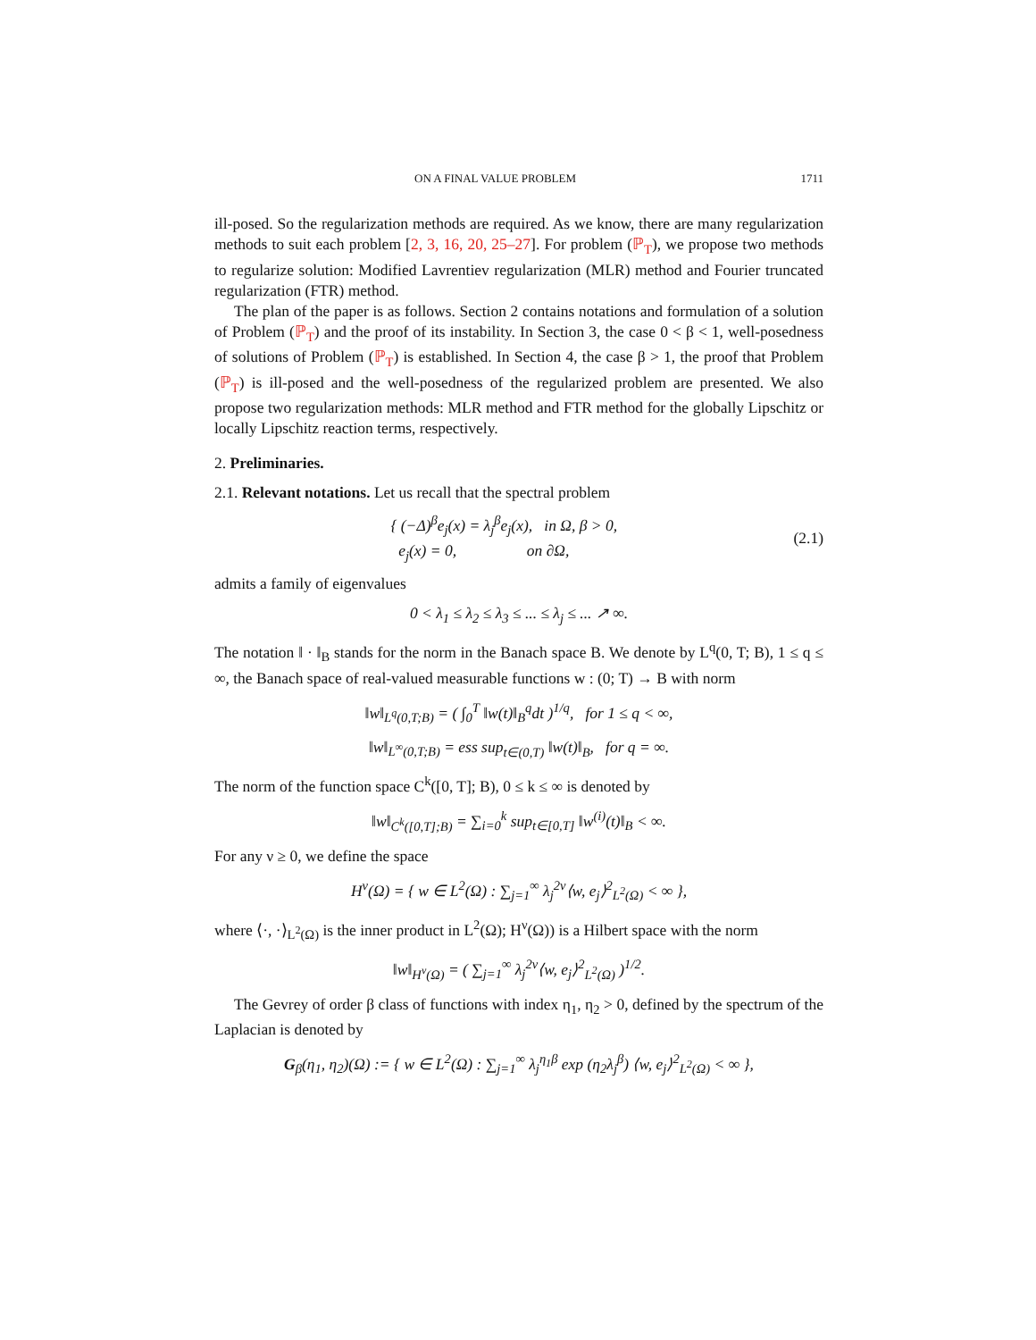ON A FINAL VALUE PROBLEM 1711
ill-posed. So the regularization methods are required. As we know, there are many regularization methods to suit each problem [2, 3, 16, 20, 25–27]. For problem (ℙ<sub>T</sub>), we propose two methods to regularize solution: Modified Lavrentiev regularization (MLR) method and Fourier truncated regularization (FTR) method.
The plan of the paper is as follows. Section 2 contains notations and formulation of a solution of Problem (ℙ<sub>T</sub>) and the proof of its instability. In Section 3, the case 0 < β < 1, well-posedness of solutions of Problem (ℙ<sub>T</sub>) is established. In Section 4, the case β > 1, the proof that Problem (ℙ<sub>T</sub>) is ill-posed and the well-posedness of the regularized problem are presented. We also propose two regularization methods: MLR method and FTR method for the globally Lipschitz or locally Lipschitz reaction terms, respectively.
2. Preliminaries.
2.1. Relevant notations. Let us recall that the spectral problem
{ (−Δ)<sup>β</sup>e<sub>j</sub>(x) = λ<sub>j</sub><sup>β</sup>e<sub>j</sub>(x), in Ω, β > 0,
e<sub>j</sub>(x) = 0, on ∂Ω, (2.1)
admits a family of eigenvalues
0 < λ<sub>1</sub> ≤ λ<sub>2</sub> ≤ λ<sub>3</sub> ≤ ... ≤ λ<sub>j</sub> ≤ ... ↗ ∞.
The notation ‖ · ‖<sub>B</sub> stands for the norm in the Banach space B. We denote by L<sup>q</sup>(0, T; B), 1 ≤ q ≤ ∞, the Banach space of real-valued measurable functions w : (0; T) → B with norm
‖w‖<sub>L<sup>q</sup>(0,T;B)</sub> = ( ∫<sub>0</sub><sup>T</sup> ‖w(t)‖<sub>B</sub><sup>q</sup>dt )<sup>1/q</sup>, for 1 ≤ q < ∞,
‖w‖<sub>L<sup>∞</sup>(0,T;B)</sub> = ess sup<sub>t∈(0,T)</sub> ‖w(t)‖<sub>B</sub>, for q = ∞.
The norm of the function space C<sup>k</sup>([0, T]; B), 0 ≤ k ≤ ∞ is denoted by
‖w‖<sub>C<sup>k</sup>([0,T];B)</sub> = ∑<sub>i=0</sub><sup>k</sup> sup<sub>t∈[0,T]</sub> ‖w<sup>(i)</sup>(t)‖<sub>B</sub> < ∞.
For any ν ≥ 0, we define the space
H<sup>ν</sup>(Ω) = { w ∈ L<sup>2</sup>(Ω) : ∑<sub>j=1</sub><sup>∞</sup> λ<sub>j</sub><sup>2ν</sup>⟨w, e<sub>j</sub>⟩<sup>2</sup><sub>L<sup>2</sup>(Ω)</sub> < ∞ },
where ⟨·, ·⟩<sub>L<sup>2</sup>(Ω)</sub> is the inner product in L<sup>2</sup>(Ω); H<sup>ν</sup>(Ω)) is a Hilbert space with the norm
‖w‖<sub>H<sup>ν</sup>(Ω)</sub> = ( ∑<sub>j=1</sub><sup>∞</sup> λ<sub>j</sub><sup>2ν</sup>⟨w, e<sub>j</sub>⟩<sup>2</sup><sub>L<sup>2</sup>(Ω)</sub> )<sup>1/2</sup>.
The Gevrey of order β class of functions with index η<sub>1</sub>, η<sub>2</sub> > 0, defined by the spectrum of the Laplacian is denoted by
G<sub>β</sub>(η<sub>1</sub>, η<sub>2</sub>)(Ω) := { w ∈ L<sup>2</sup>(Ω) : ∑<sub>j=1</sub><sup>∞</sup> λ<sub>j</sub><sup>η<sub>1</sub>β</sup> exp (η<sub>2</sub>λ<sub>j</sub><sup>β</sup>) ⟨w, e<sub>j</sub>⟩<sup>2</sup><sub>L<sup>2</sup>(Ω)</sub> < ∞ },